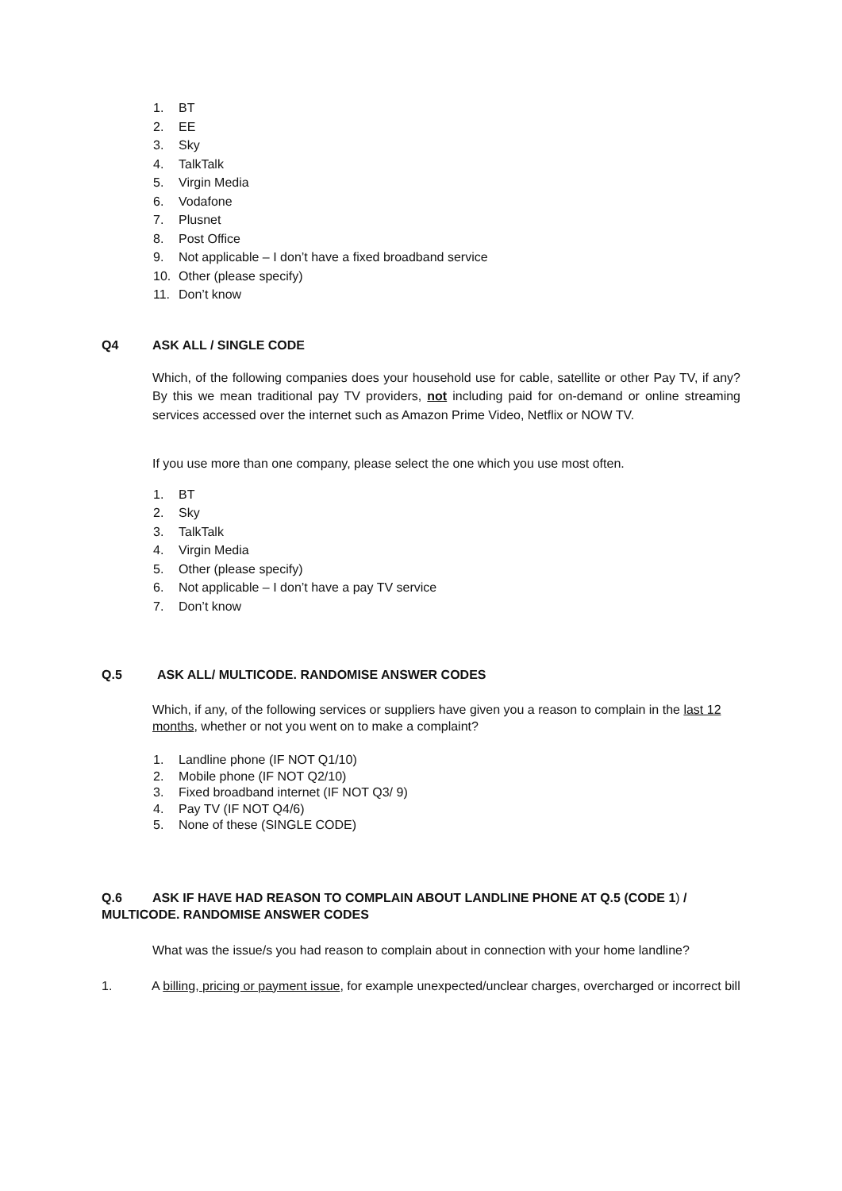1. BT
2. EE
3. Sky
4. TalkTalk
5. Virgin Media
6. Vodafone
7. Plusnet
8. Post Office
9. Not applicable – I don’t have a fixed broadband service
10. Other (please specify)
11. Don’t know
Q4 ASK ALL / SINGLE CODE
Which, of the following companies does your household use for cable, satellite or other Pay TV, if any? By this we mean traditional pay TV providers, not including paid for on-demand or online streaming services accessed over the internet such as Amazon Prime Video, Netflix or NOW TV.
If you use more than one company, please select the one which you use most often.
1. BT
2. Sky
3. TalkTalk
4. Virgin Media
5. Other (please specify)
6. Not applicable – I don’t have a pay TV service
7. Don’t know
Q.5 ASK ALL/ MULTICODE. RANDOMISE ANSWER CODES
Which, if any, of the following services or suppliers have given you a reason to complain in the last 12 months, whether or not you went on to make a complaint?
1. Landline phone (IF NOT Q1/10)
2. Mobile phone (IF NOT Q2/10)
3. Fixed broadband internet (IF NOT Q3/ 9)
4. Pay TV (IF NOT Q4/6)
5. None of these (SINGLE CODE)
Q.6 ASK IF HAVE HAD REASON TO COMPLAIN ABOUT LANDLINE PHONE AT Q.5 (CODE 1) / MULTICODE. RANDOMISE ANSWER CODES
What was the issue/s you had reason to complain about in connection with your home landline?
1. A billing, pricing or payment issue, for example unexpected/unclear charges, overcharged or incorrect bill